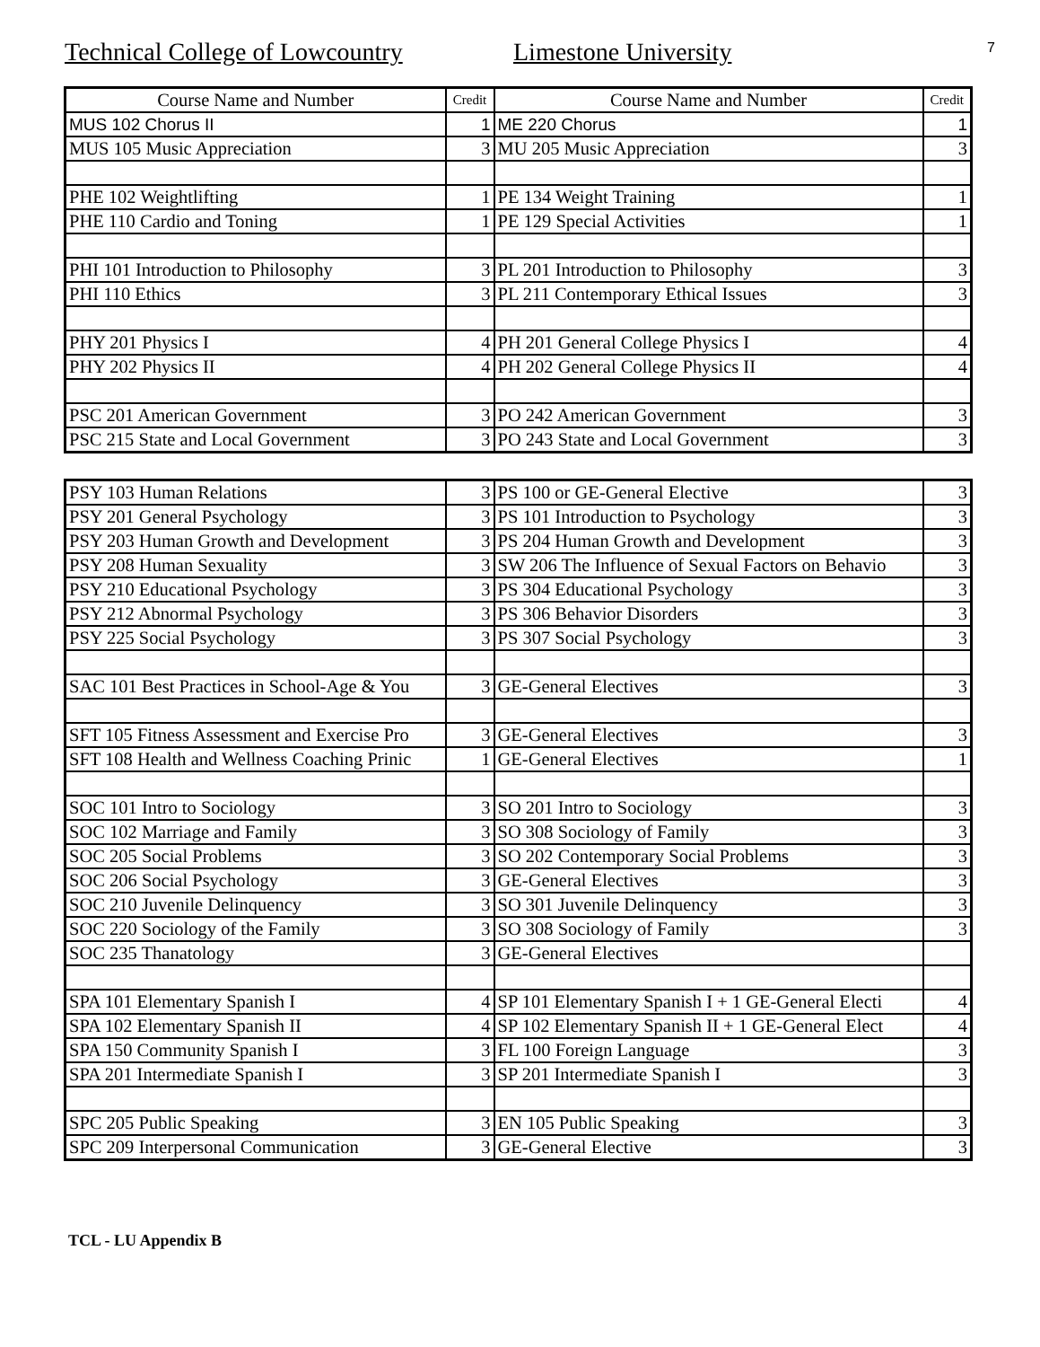7
Technical College of Lowcountry Limestone University
| Course Name and Number | Credit | Course Name and Number | Credit |
| --- | --- | --- | --- |
| MUS 102 Chorus II | 1 | ME 220 Chorus | 1 |
| MUS 105 Music Appreciation | 3 | MU 205 Music Appreciation | 3 |
| PHE 102 Weightlifting | 1 | PE 134 Weight Training | 1 |
| PHE 110 Cardio and Toning | 1 | PE 129 Special Activities | 1 |
| PHI 101 Introduction to Philosophy | 3 | PL 201 Introduction to Philosophy | 3 |
| PHI 110 Ethics | 3 | PL 211 Contemporary Ethical Issues | 3 |
| PHY 201 Physics I | 4 | PH 201 General College Physics I | 4 |
| PHY 202 Physics II | 4 | PH 202 General College Physics II | 4 |
| PSC 201 American Government | 3 | PO 242 American Government | 3 |
| PSC 215 State and Local Government | 3 | PO 243 State and Local Government | 3 |
| PSY 103 Human Relations | 3 | PS 100 or GE-General Elective | 3 |
| PSY 201 General Psychology | 3 | PS 101 Introduction to Psychology | 3 |
| PSY 203 Human Growth and Development | 3 | PS 204 Human Growth and Development | 3 |
| PSY 208 Human Sexuality | 3 | SW 206 The Influence of Sexual Factors on Behavio | 3 |
| PSY 210 Educational Psychology | 3 | PS 304 Educational Psychology | 3 |
| PSY 212 Abnormal Psychology | 3 | PS 306 Behavior Disorders | 3 |
| PSY 225 Social Psychology | 3 | PS 307 Social Psychology | 3 |
| SAC 101 Best Practices in School-Age & You | 3 | GE-General Electives | 3 |
| SFT 105 Fitness Assessment and Exercise Pro | 3 | GE-General Electives | 3 |
| SFT 108 Health and Wellness Coaching Prinic | 1 | GE-General Electives | 1 |
| SOC 101 Intro to Sociology | 3 | SO 201 Intro to Sociology | 3 |
| SOC 102 Marriage and Family | 3 | SO 308 Sociology of Family | 3 |
| SOC 205 Social Problems | 3 | SO 202 Contemporary Social Problems | 3 |
| SOC 206 Social Psychology | 3 | GE-General Electives | 3 |
| SOC 210 Juvenile Delinquency | 3 | SO 301 Juvenile Delinquency | 3 |
| SOC 220 Sociology of the Family | 3 | SO 308 Sociology of Family | 3 |
| SOC 235 Thanatology | 3 | GE-General Electives | |
| SPA 101 Elementary Spanish I | 4 | SP 101 Elementary Spanish I + 1 GE-General Electi | 4 |
| SPA 102 Elementary Spanish II | 4 | SP 102 Elementary Spanish II + 1 GE-General Elect | 4 |
| SPA 150 Community Spanish I | 3 | FL 100 Foreign Language | 3 |
| SPA 201 Intermediate Spanish I | 3 | SP 201 Intermediate Spanish I | 3 |
| SPC 205 Public Speaking | 3 | EN 105 Public Speaking | 3 |
| SPC 209 Interpersonal Communication | 3 | GE-General Elective | 3 |
TCL - LU Appendix B